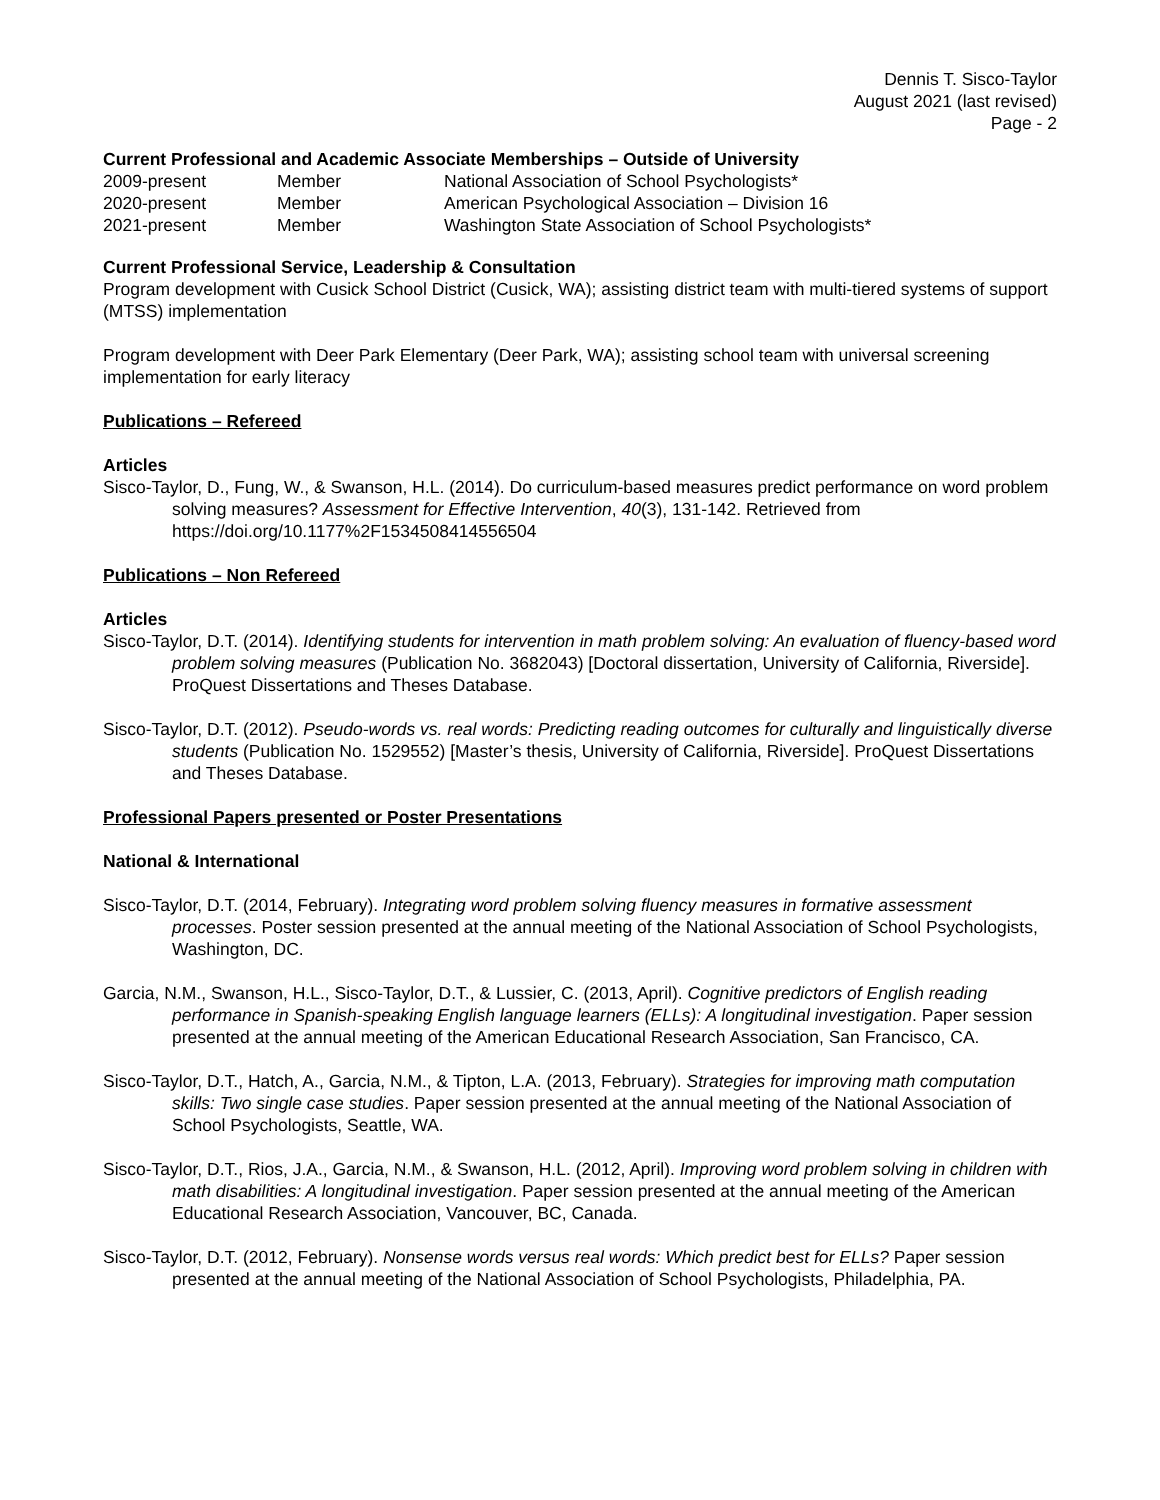Dennis T. Sisco-Taylor
August 2021 (last revised)
Page - 2
Current Professional and Academic Associate Memberships – Outside of University
| 2009-present | Member | National Association of School Psychologists* |
| 2020-present | Member | American Psychological Association – Division 16 |
| 2021-present | Member | Washington State Association of School Psychologists* |
Current Professional Service, Leadership & Consultation
Program development with Cusick School District (Cusick, WA); assisting district team with multi-tiered systems of support (MTSS) implementation
Program development with Deer Park Elementary (Deer Park, WA); assisting school team with universal screening implementation for early literacy
Publications – Refereed
Articles
Sisco-Taylor, D., Fung, W., & Swanson, H.L. (2014). Do curriculum-based measures predict performance on word problem solving measures? Assessment for Effective Intervention, 40(3), 131-142. Retrieved from https://doi.org/10.1177%2F1534508414556504
Publications – Non Refereed
Articles
Sisco-Taylor, D.T. (2014). Identifying students for intervention in math problem solving: An evaluation of fluency-based word problem solving measures (Publication No. 3682043) [Doctoral dissertation, University of California, Riverside]. ProQuest Dissertations and Theses Database.
Sisco-Taylor, D.T. (2012). Pseudo-words vs. real words: Predicting reading outcomes for culturally and linguistically diverse students (Publication No. 1529552) [Master’s thesis, University of California, Riverside]. ProQuest Dissertations and Theses Database.
Professional Papers presented or Poster Presentations
National & International
Sisco-Taylor, D.T. (2014, February). Integrating word problem solving fluency measures in formative assessment processes. Poster session presented at the annual meeting of the National Association of School Psychologists, Washington, DC.
Garcia, N.M., Swanson, H.L., Sisco-Taylor, D.T., & Lussier, C. (2013, April). Cognitive predictors of English reading performance in Spanish-speaking English language learners (ELLs): A longitudinal investigation. Paper session presented at the annual meeting of the American Educational Research Association, San Francisco, CA.
Sisco-Taylor, D.T., Hatch, A., Garcia, N.M., & Tipton, L.A. (2013, February). Strategies for improving math computation skills: Two single case studies. Paper session presented at the annual meeting of the National Association of School Psychologists, Seattle, WA.
Sisco-Taylor, D.T., Rios, J.A., Garcia, N.M., & Swanson, H.L. (2012, April). Improving word problem solving in children with math disabilities: A longitudinal investigation. Paper session presented at the annual meeting of the American Educational Research Association, Vancouver, BC, Canada.
Sisco-Taylor, D.T. (2012, February). Nonsense words versus real words: Which predict best for ELLs? Paper session presented at the annual meeting of the National Association of School Psychologists, Philadelphia, PA.